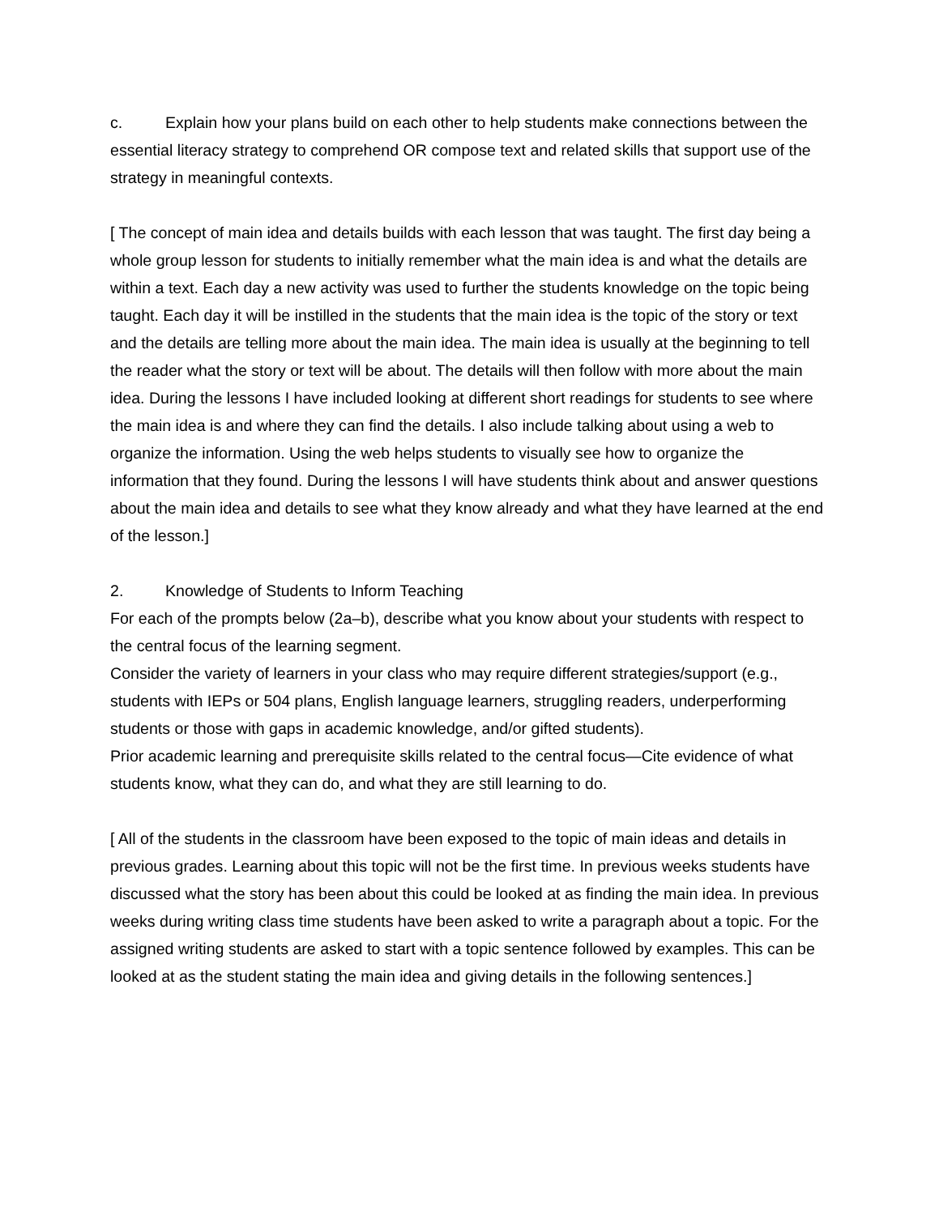c. Explain how your plans build on each other to help students make connections between the essential literacy strategy to comprehend OR compose text and related skills that support use of the strategy in meaningful contexts.
[ The concept of main idea and details builds with each lesson that was taught. The first day being a whole group lesson for students to initially remember what the main idea is and what the details are within a text. Each day a new activity was used to further the students knowledge on the topic being taught. Each day it will be instilled in the students that the main idea is the topic of the story or text and the details are telling more about the main idea. The main idea is usually at the beginning to tell the reader what the story or text will be about. The details will then follow with more about the main idea. During the lessons I have included looking at different short readings for students to see where the main idea is and where they can find the details. I also include talking about using a web to organize the information. Using the web helps students to visually see how to organize the information that they found. During the lessons I will have students think about and answer questions about the main idea and details to see what they know already and what they have learned at the end of the lesson.]
2. Knowledge of Students to Inform Teaching
For each of the prompts below (2a–b), describe what you know about your students with respect to the central focus of the learning segment.
Consider the variety of learners in your class who may require different strategies/support (e.g., students with IEPs or 504 plans, English language learners, struggling readers, underperforming students or those with gaps in academic knowledge, and/or gifted students).
Prior academic learning and prerequisite skills related to the central focus—Cite evidence of what students know, what they can do, and what they are still learning to do.
[ All of the students in the classroom have been exposed to the topic of main ideas and details in previous grades. Learning about this topic will not be the first time. In previous weeks students have discussed what the story has been about this could be looked at as finding the main idea. In previous weeks during writing class time students have been asked to write a paragraph about a topic. For the assigned writing students are asked to start with a topic sentence followed by examples. This can be looked at as the student stating the main idea and giving details in the following sentences.]